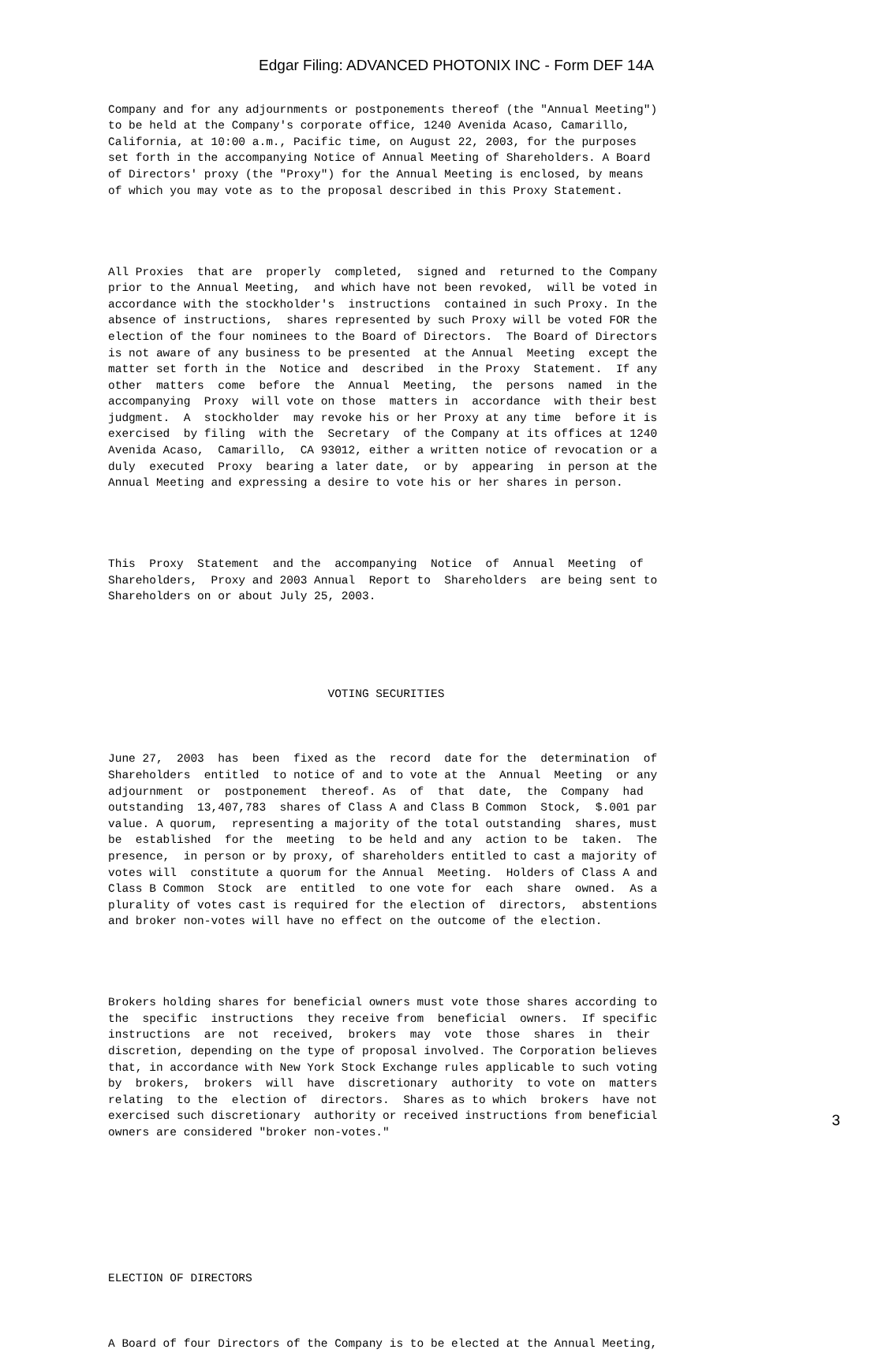Edgar Filing: ADVANCED PHOTONIX INC - Form DEF 14A
Company and for any adjournments or postponements thereof (the "Annual Meeting") to be held at the Company's corporate office, 1240 Avenida Acaso, Camarillo, California, at 10:00 a.m., Pacific time, on August 22, 2003, for the purposes set forth in the accompanying Notice of Annual Meeting of Shareholders. A Board of Directors' proxy (the "Proxy") for the Annual Meeting is enclosed, by means of which you may vote as to the proposal described in this Proxy Statement.
All Proxies that are properly completed, signed and returned to the Company prior to the Annual Meeting, and which have not been revoked, will be voted in accordance with the stockholder's instructions contained in such Proxy. In the absence of instructions, shares represented by such Proxy will be voted FOR the election of the four nominees to the Board of Directors. The Board of Directors is not aware of any business to be presented at the Annual Meeting except the matter set forth in the Notice and described in the Proxy Statement. If any other matters come before the Annual Meeting, the persons named in the accompanying Proxy will vote on those matters in accordance with their best judgment. A stockholder may revoke his or her Proxy at any time before it is exercised by filing with the Secretary of the Company at its offices at 1240 Avenida Acaso, Camarillo, CA 93012, either a written notice of revocation or a duly executed Proxy bearing a later date, or by appearing in person at the Annual Meeting and expressing a desire to vote his or her shares in person.
This Proxy Statement and the accompanying Notice of Annual Meeting of Shareholders, Proxy and 2003 Annual Report to Shareholders are being sent to Shareholders on or about July 25, 2003.
VOTING SECURITIES
June 27, 2003 has been fixed as the record date for the determination of Shareholders entitled to notice of and to vote at the Annual Meeting or any adjournment or postponement thereof. As of that date, the Company had outstanding 13,407,783 shares of Class A and Class B Common Stock, $.001 par value. A quorum, representing a majority of the total outstanding shares, must be established for the meeting to be held and any action to be taken. The presence, in person or by proxy, of shareholders entitled to cast a majority of votes will constitute a quorum for the Annual Meeting. Holders of Class A and Class B Common Stock are entitled to one vote for each share owned. As a plurality of votes cast is required for the election of directors, abstentions and broker non-votes will have no effect on the outcome of the election.
Brokers holding shares for beneficial owners must vote those shares according to the specific instructions they receive from beneficial owners. If specific instructions are not received, brokers may vote those shares in their discretion, depending on the type of proposal involved. The Corporation believes that, in accordance with New York Stock Exchange rules applicable to such voting by brokers, brokers will have discretionary authority to vote on matters relating to the election of directors. Shares as to which brokers have not exercised such discretionary authority or received instructions from beneficial owners are considered "broker non-votes."
ELECTION OF DIRECTORS
A Board of four Directors of the Company is to be elected at the Annual Meeting,
3